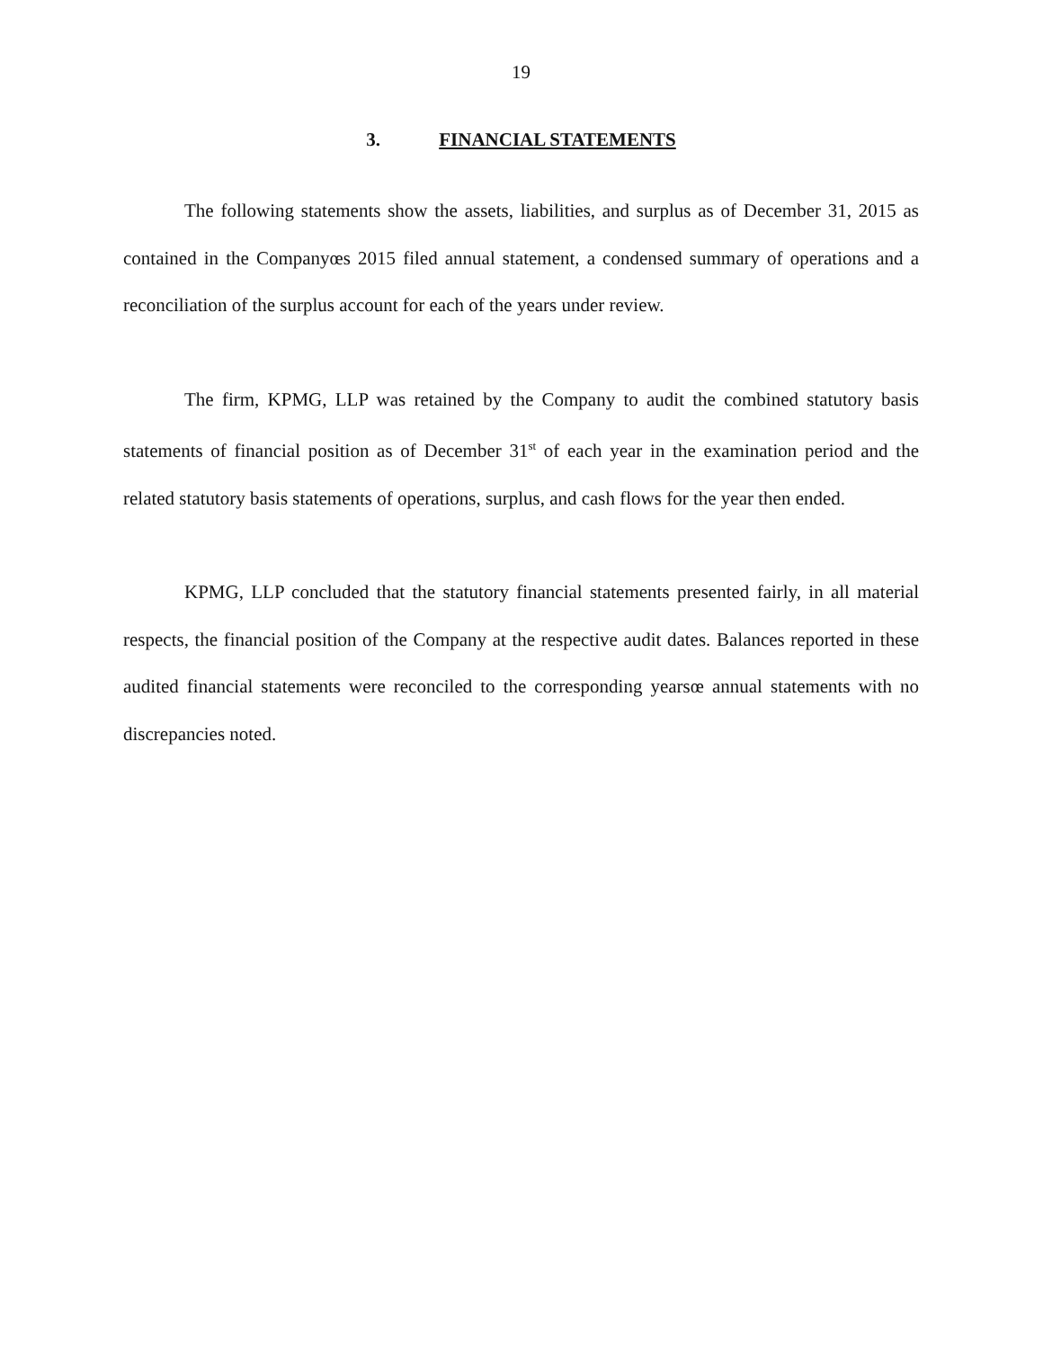19
3. FINANCIAL STATEMENTS
The following statements show the assets, liabilities, and surplus as of December 31, 2015 as contained in the Companyœs 2015 filed annual statement, a condensed summary of operations and a reconciliation of the surplus account for each of the years under review.
The firm, KPMG, LLP was retained by the Company to audit the combined statutory basis statements of financial position as of December 31<sup>st</sup> of each year in the examination period and the related statutory basis statements of operations, surplus, and cash flows for the year then ended.
KPMG, LLP concluded that the statutory financial statements presented fairly, in all material respects, the financial position of the Company at the respective audit dates. Balances reported in these audited financial statements were reconciled to the corresponding yearsœ annual statements with no discrepancies noted.